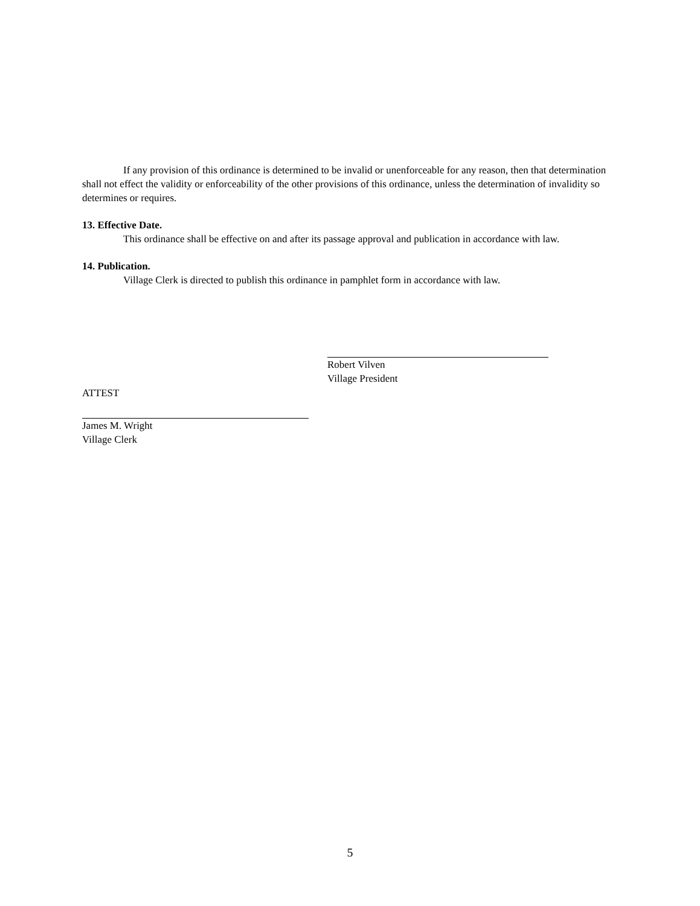If any provision of this ordinance is determined to be invalid or unenforceable for any reason, then that determination shall not effect the validity or enforceability of the other provisions of this ordinance, unless the determination of invalidity so determines or requires.
13. Effective Date.
This ordinance shall be effective on and after its passage approval and publication in accordance with law.
14. Publication.
Village Clerk is directed to publish this ordinance in pamphlet form in accordance with law.
Robert Vilven
Village President
ATTEST
James M. Wright
Village Clerk
5